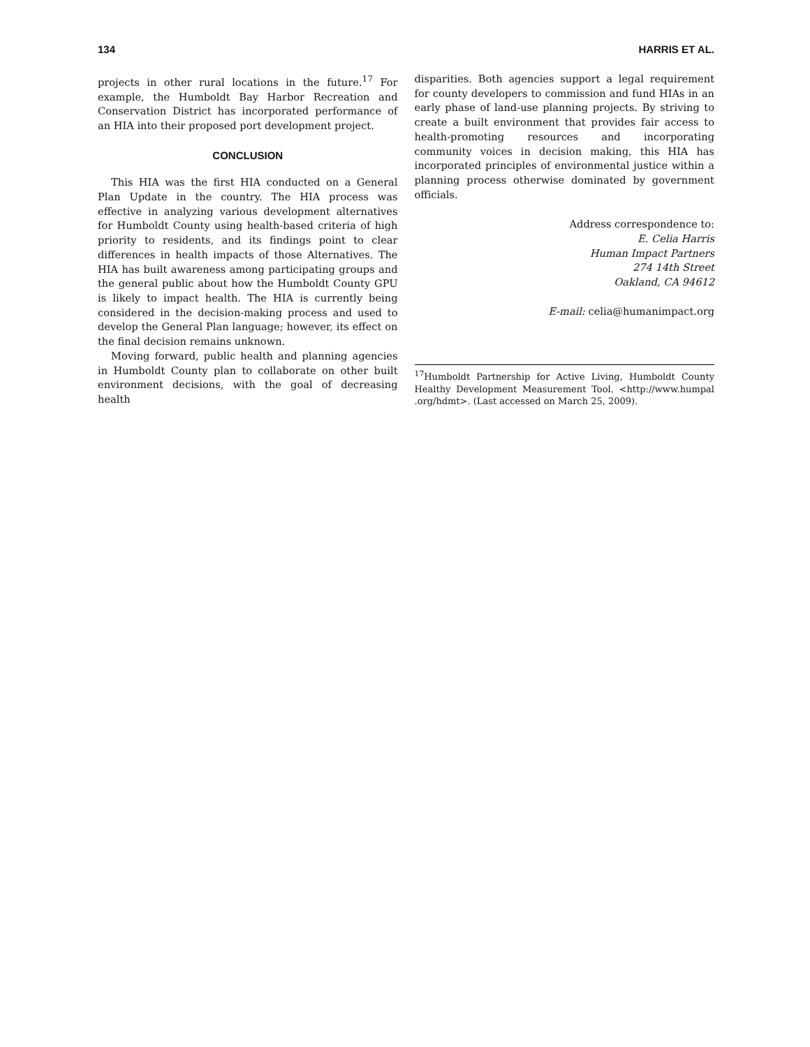134 HARRIS ET AL.
projects in other rural locations in the future.<sup>17</sup> For example, the Humboldt Bay Harbor Recreation and Conservation District has incorporated performance of an HIA into their proposed port development project.
CONCLUSION
This HIA was the first HIA conducted on a General Plan Update in the country. The HIA process was effective in analyzing various development alternatives for Humboldt County using health-based criteria of high priority to residents, and its findings point to clear differences in health impacts of those Alternatives. The HIA has built awareness among participating groups and the general public about how the Humboldt County GPU is likely to impact health. The HIA is currently being considered in the decision-making process and used to develop the General Plan language; however, its effect on the final decision remains unknown.
Moving forward, public health and planning agencies in Humboldt County plan to collaborate on other built environment decisions, with the goal of decreasing health
disparities. Both agencies support a legal requirement for county developers to commission and fund HIAs in an early phase of land-use planning projects. By striving to create a built environment that provides fair access to health-promoting resources and incorporating community voices in decision making, this HIA has incorporated principles of environmental justice within a planning process otherwise dominated by government officials.
Address correspondence to:
E. Celia Harris
Human Impact Partners
274 14th Street
Oakland, CA 94612
E-mail: celia@humanimpact.org
<sup>17</sup> Humboldt Partnership for Active Living, Humboldt County Healthy Development Measurement Tool. <http://www.humpal .org/hdmt>. (Last accessed on March 25, 2009).